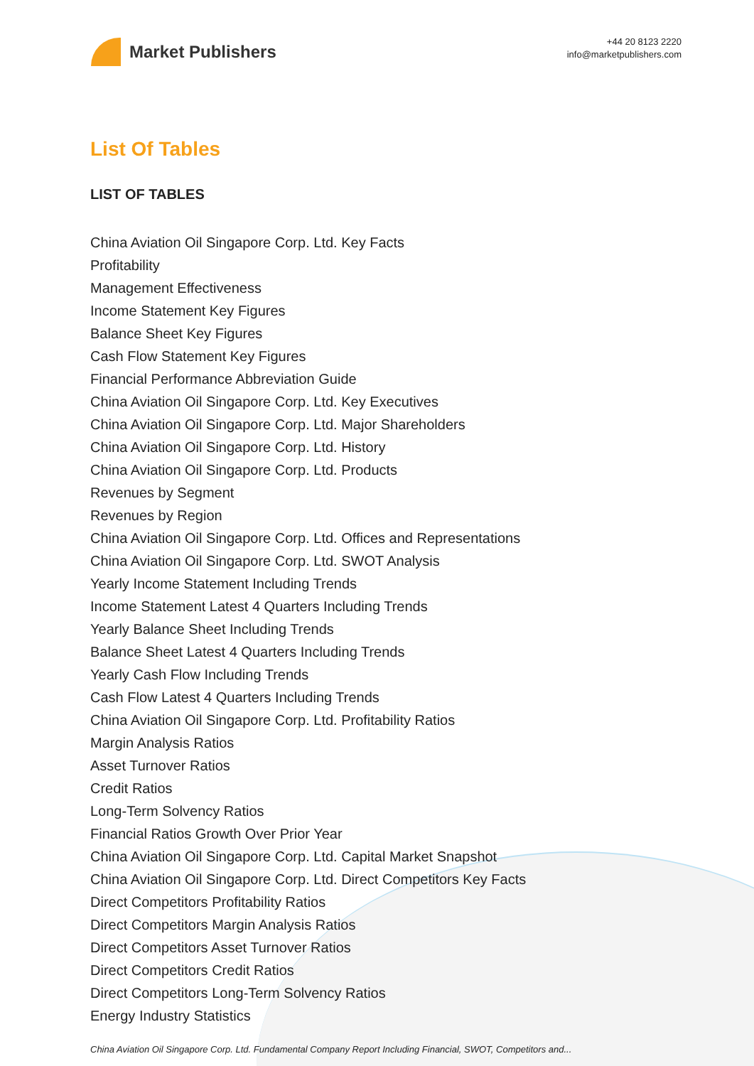Market Publishers
+44 20 8123 2220
info@marketpublishers.com
List Of Tables
LIST OF TABLES
China Aviation Oil Singapore Corp. Ltd. Key Facts
Profitability
Management Effectiveness
Income Statement Key Figures
Balance Sheet Key Figures
Cash Flow Statement Key Figures
Financial Performance Abbreviation Guide
China Aviation Oil Singapore Corp. Ltd. Key Executives
China Aviation Oil Singapore Corp. Ltd. Major Shareholders
China Aviation Oil Singapore Corp. Ltd. History
China Aviation Oil Singapore Corp. Ltd. Products
Revenues by Segment
Revenues by Region
China Aviation Oil Singapore Corp. Ltd. Offices and Representations
China Aviation Oil Singapore Corp. Ltd. SWOT Analysis
Yearly Income Statement Including Trends
Income Statement Latest 4 Quarters Including Trends
Yearly Balance Sheet Including Trends
Balance Sheet Latest 4 Quarters Including Trends
Yearly Cash Flow Including Trends
Cash Flow Latest 4 Quarters Including Trends
China Aviation Oil Singapore Corp. Ltd. Profitability Ratios
Margin Analysis Ratios
Asset Turnover Ratios
Credit Ratios
Long-Term Solvency Ratios
Financial Ratios Growth Over Prior Year
China Aviation Oil Singapore Corp. Ltd. Capital Market Snapshot
China Aviation Oil Singapore Corp. Ltd. Direct Competitors Key Facts
Direct Competitors Profitability Ratios
Direct Competitors Margin Analysis Ratios
Direct Competitors Asset Turnover Ratios
Direct Competitors Credit Ratios
Direct Competitors Long-Term Solvency Ratios
Energy Industry Statistics
China Aviation Oil Singapore Corp. Ltd. Fundamental Company Report Including Financial, SWOT, Competitors and...